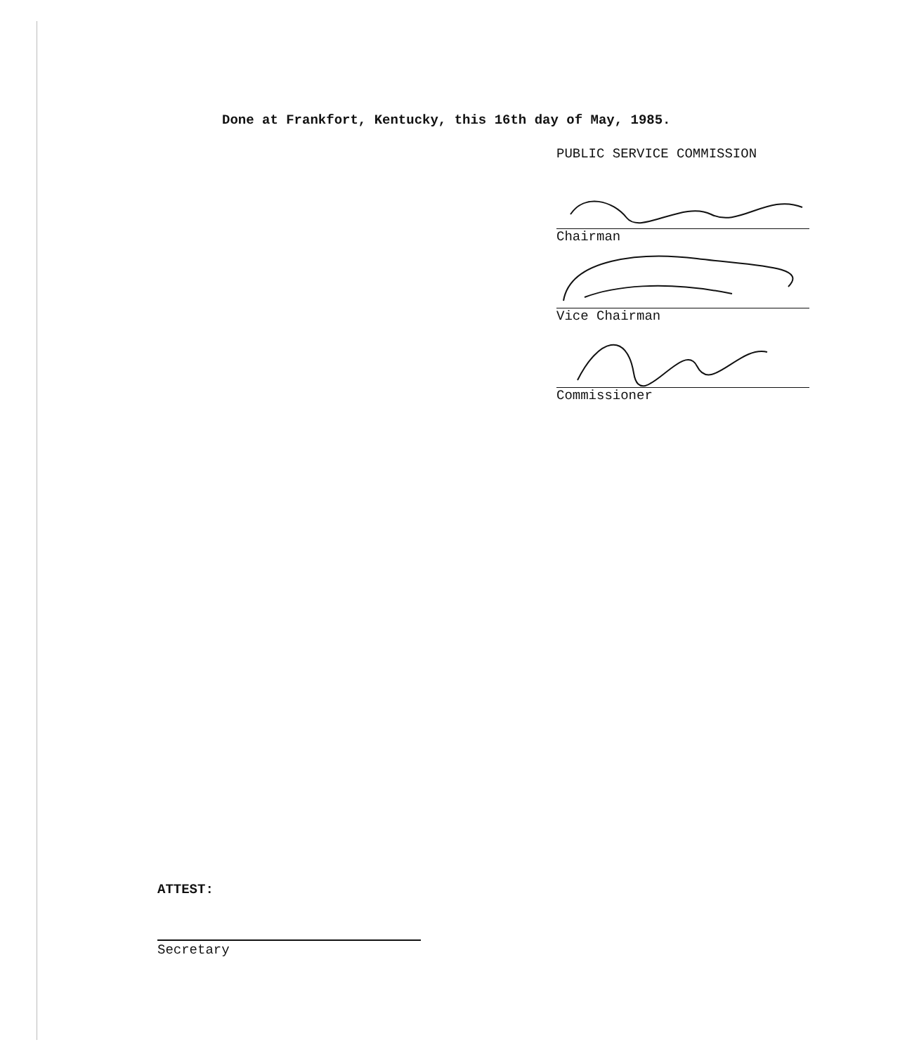Done at Frankfort, Kentucky, this 16th day of May, 1985.
PUBLIC SERVICE COMMISSION
Chairman
Vice Chairman
Commissioner
ATTEST:
Secretary